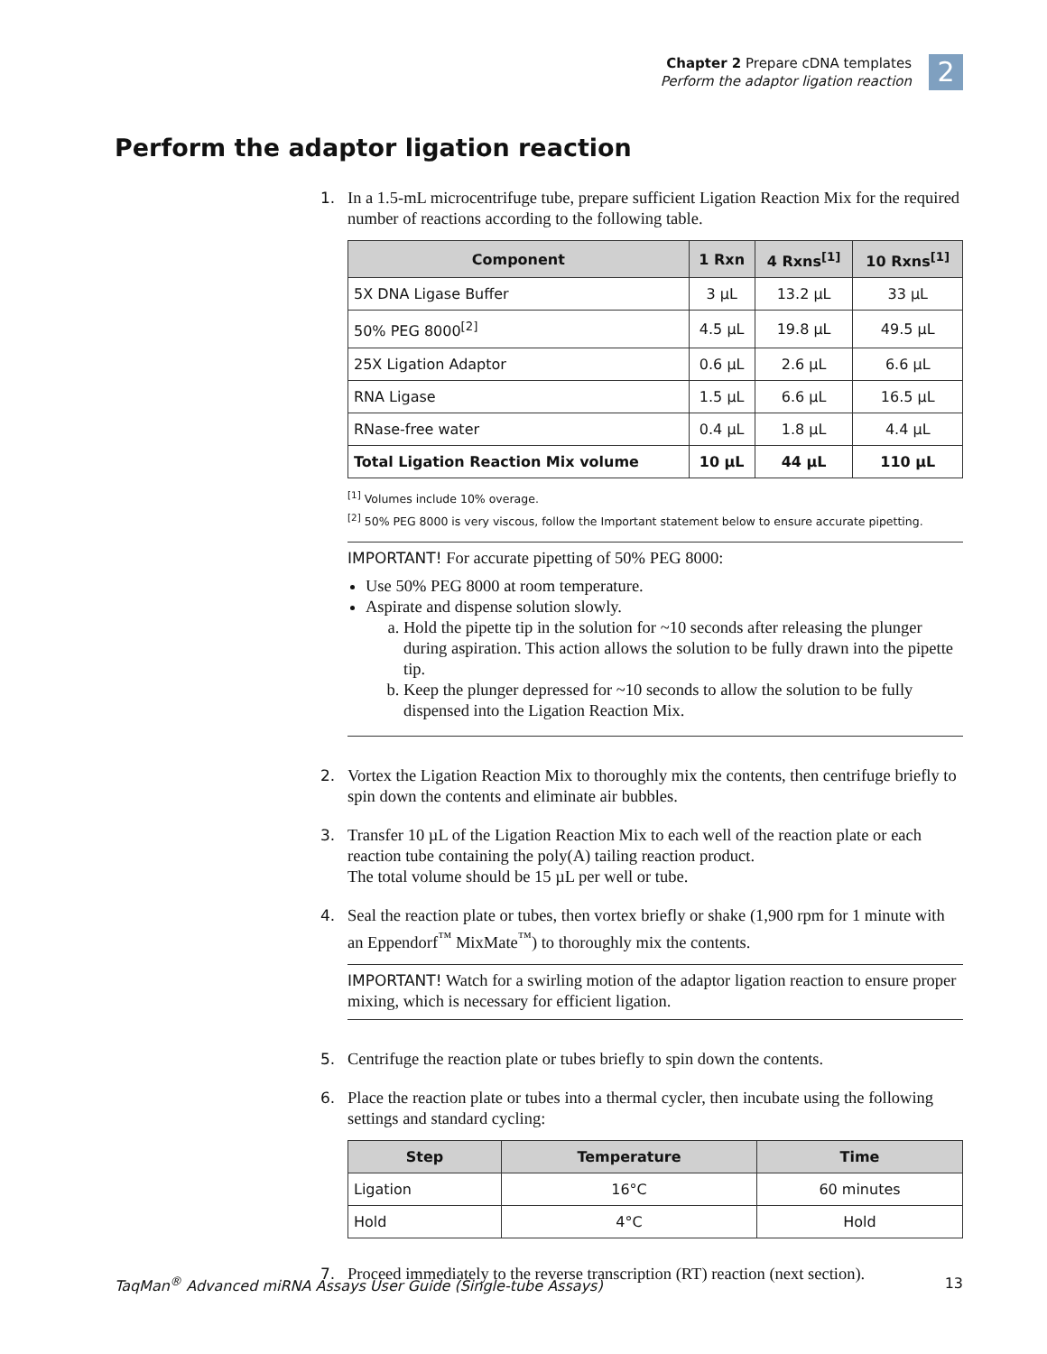Chapter 2 Prepare cDNA templates
Perform the adaptor ligation reaction
2
Perform the adaptor ligation reaction
1. In a 1.5-mL microcentrifuge tube, prepare sufficient Ligation Reaction Mix for the required number of reactions according to the following table.
| Component | 1 Rxn | 4 Rxns<sup>[1]</sup> | 10 Rxns<sup>[1]</sup> |
| --- | --- | --- | --- |
| 5X DNA Ligase Buffer | 3 µL | 13.2 µL | 33 µL |
| 50% PEG 8000<sup>[2]</sup> | 4.5 µL | 19.8 µL | 49.5 µL |
| 25X Ligation Adaptor | 0.6 µL | 2.6 µL | 6.6 µL |
| RNA Ligase | 1.5 µL | 6.6 µL | 16.5 µL |
| RNase-free water | 0.4 µL | 1.8 µL | 4.4 µL |
| Total Ligation Reaction Mix volume | 10 µL | 44 µL | 110 µL |
<sup>[1]</sup> Volumes include 10% overage.
<sup>[2]</sup> 50% PEG 8000 is very viscous, follow the Important statement below to ensure accurate pipetting.
IMPORTANT! For accurate pipetting of 50% PEG 8000:
Use 50% PEG 8000 at room temperature.
Aspirate and dispense solution slowly.
a. Hold the pipette tip in the solution for ~10 seconds after releasing the plunger during aspiration. This action allows the solution to be fully drawn into the pipette tip.
b. Keep the plunger depressed for ~10 seconds to allow the solution to be fully dispensed into the Ligation Reaction Mix.
2. Vortex the Ligation Reaction Mix to thoroughly mix the contents, then centrifuge briefly to spin down the contents and eliminate air bubbles.
3. Transfer 10 µL of the Ligation Reaction Mix to each well of the reaction plate or each reaction tube containing the poly(A) tailing reaction product.
The total volume should be 15 µL per well or tube.
4. Seal the reaction plate or tubes, then vortex briefly or shake (1,900 rpm for 1 minute with an Eppendorf<sup>™</sup> MixMate<sup>™</sup>) to thoroughly mix the contents.
IMPORTANT! Watch for a swirling motion of the adaptor ligation reaction to ensure proper mixing, which is necessary for efficient ligation.
5. Centrifuge the reaction plate or tubes briefly to spin down the contents.
6. Place the reaction plate or tubes into a thermal cycler, then incubate using the following settings and standard cycling:
| Step | Temperature | Time |
| --- | --- | --- |
| Ligation | 16°C | 60 minutes |
| Hold | 4°C | Hold |
7. Proceed immediately to the reverse transcription (RT) reaction (next section).
TaqMan<sup>®</sup> Advanced miRNA Assays User Guide (Single-tube Assays) 13